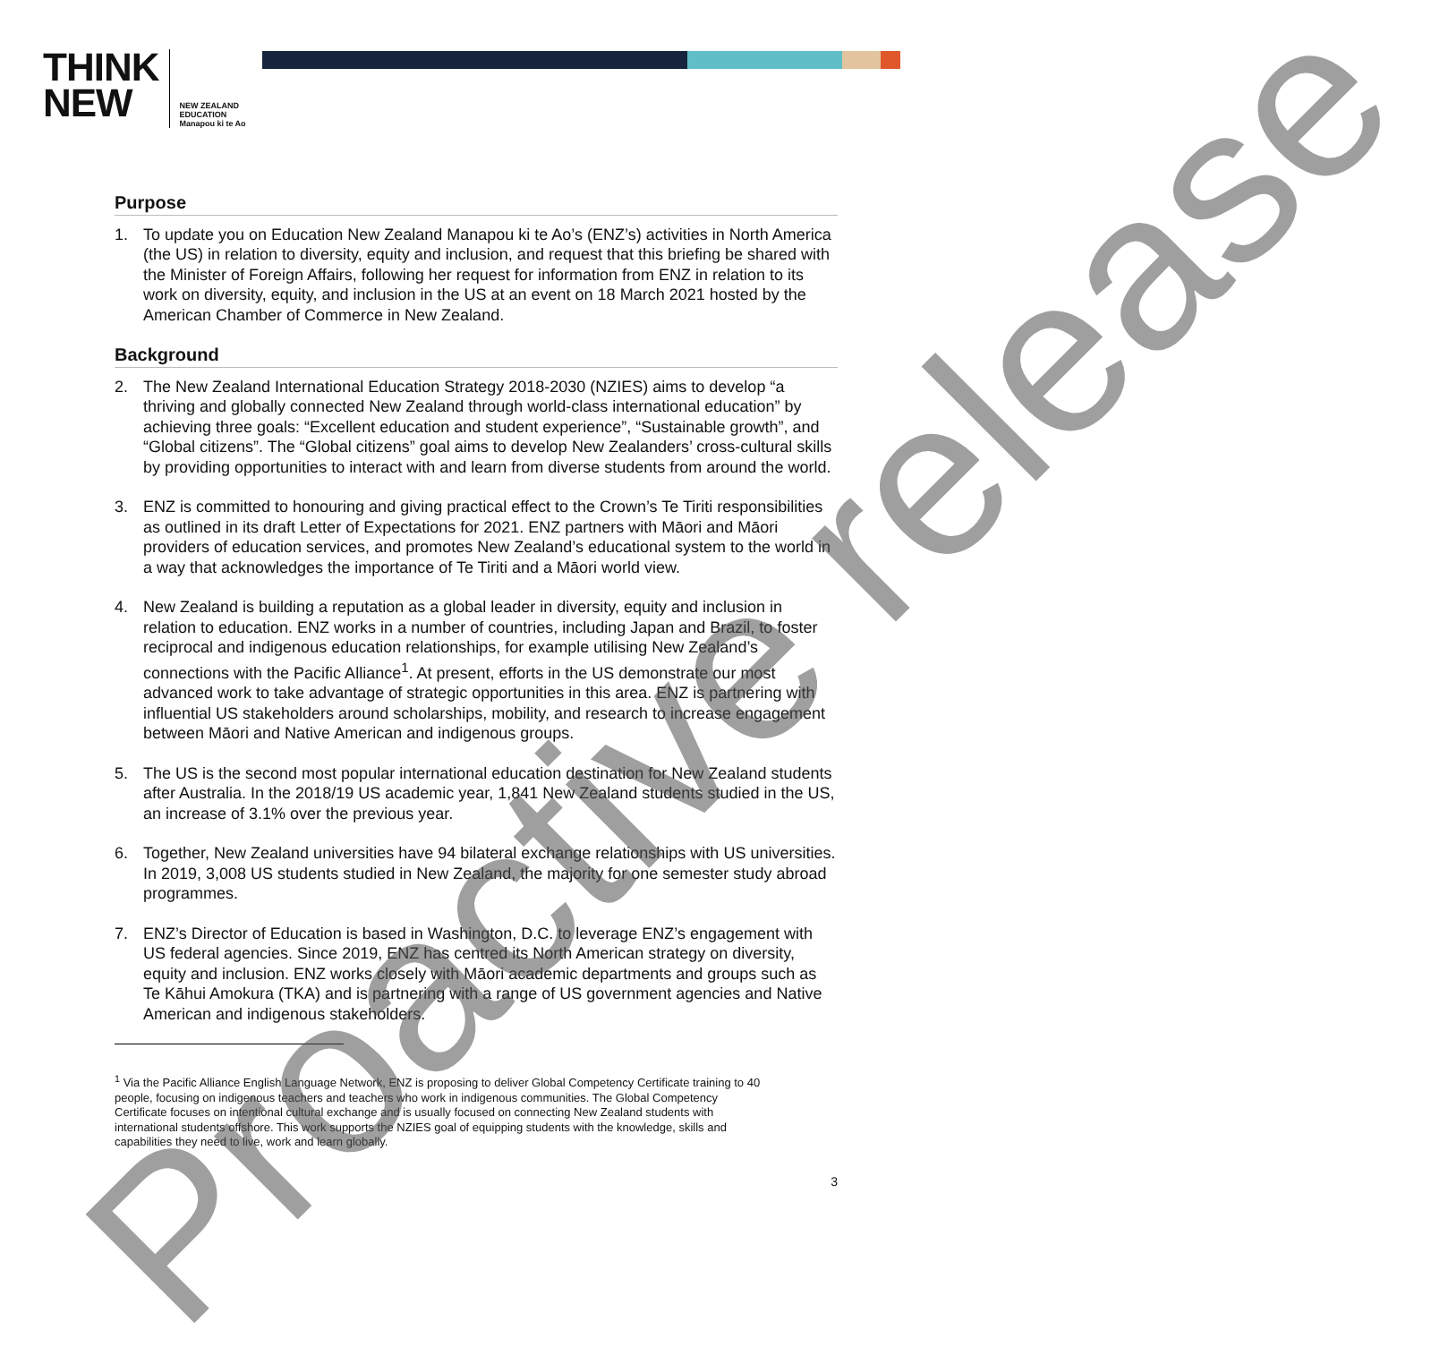THINK
NEW
NEW ZEALAND
EDUCATION
Manapou ki te Ao
Purpose
1. To update you on Education New Zealand Manapou ki te Ao’s (ENZ’s) activities in North America (the US) in relation to diversity, equity and inclusion, and request that this briefing be shared with the Minister of Foreign Affairs, following her request for information from ENZ in relation to its work on diversity, equity, and inclusion in the US at an event on 18 March 2021 hosted by the American Chamber of Commerce in New Zealand.
Background
2. The New Zealand International Education Strategy 2018-2030 (NZIES) aims to develop “a thriving and globally connected New Zealand through world-class international education” by achieving three goals: “Excellent education and student experience”, “Sustainable growth”, and “Global citizens”. The “Global citizens” goal aims to develop New Zealanders’ cross-cultural skills by providing opportunities to interact with and learn from diverse students from around the world.
3. ENZ is committed to honouring and giving practical effect to the Crown’s Te Tiriti responsibilities as outlined in its draft Letter of Expectations for 2021. ENZ partners with Māori and Māori providers of education services, and promotes New Zealand’s educational system to the world in a way that acknowledges the importance of Te Tiriti and a Māori world view.
4. New Zealand is building a reputation as a global leader in diversity, equity and inclusion in relation to education. ENZ works in a number of countries, including Japan and Brazil, to foster reciprocal and indigenous education relationships, for example utilising New Zealand’s connections with the Pacific Alliance<sup>1</sup>. At present, efforts in the US demonstrate our most advanced work to take advantage of strategic opportunities in this area. ENZ is partnering with influential US stakeholders around scholarships, mobility, and research to increase engagement between Māori and Native American and indigenous groups.
5. The US is the second most popular international education destination for New Zealand students after Australia. In the 2018/19 US academic year, 1,841 New Zealand students studied in the US, an increase of 3.1% over the previous year.
6. Together, New Zealand universities have 94 bilateral exchange relationships with US universities. In 2019, 3,008 US students studied in New Zealand, the majority for one semester study abroad programmes.
7. ENZ’s Director of Education is based in Washington, D.C. to leverage ENZ’s engagement with US federal agencies. Since 2019, ENZ has centred its North American strategy on diversity, equity and inclusion. ENZ works closely with Māori academic departments and groups such as Te Kāhui Amokura (TKA) and is partnering with a range of US government agencies and Native American and indigenous stakeholders.
<sup>1</sup> Via the Pacific Alliance English Language Network, ENZ is proposing to deliver Global Competency Certificate training to 40
people, focusing on indigenous teachers and teachers who work in indigenous communities. The Global Competency
Certificate focuses on intentional cultural exchange and is usually focused on connecting New Zealand students with
international students offshore. This work supports the NZIES goal of equipping students with the knowledge, skills and
capabilities they need to live, work and learn globally.
3
Proactive release